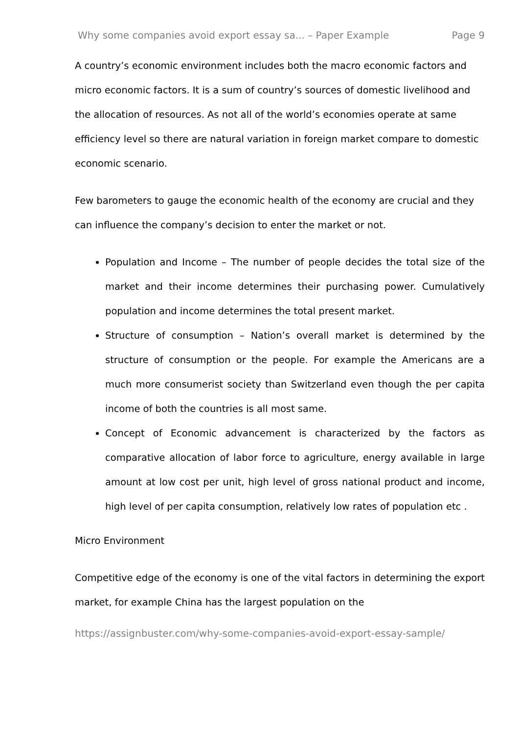Why some companies avoid export essay sa... – Paper Example Page 9
A country’s economic environment includes both the macro economic factors and micro economic factors. It is a sum of country’s sources of domestic livelihood and the allocation of resources. As not all of the world’s economies operate at same efficiency level so there are natural variation in foreign market compare to domestic economic scenario.
Few barometers to gauge the economic health of the economy are crucial and they can influence the company’s decision to enter the market or not.
Population and Income – The number of people decides the total size of the market and their income determines their purchasing power. Cumulatively population and income determines the total present market.
Structure of consumption – Nation’s overall market is determined by the structure of consumption or the people. For example the Americans are a much more consumerist society than Switzerland even though the per capita income of both the countries is all most same.
Concept of Economic advancement is characterized by the factors as comparative allocation of labor force to agriculture, energy available in large amount at low cost per unit, high level of gross national product and income, high level of per capita consumption, relatively low rates of population etc .
Micro Environment
Competitive edge of the economy is one of the vital factors in determining the export market, for example China has the largest population on the
https://assignbuster.com/why-some-companies-avoid-export-essay-sample/